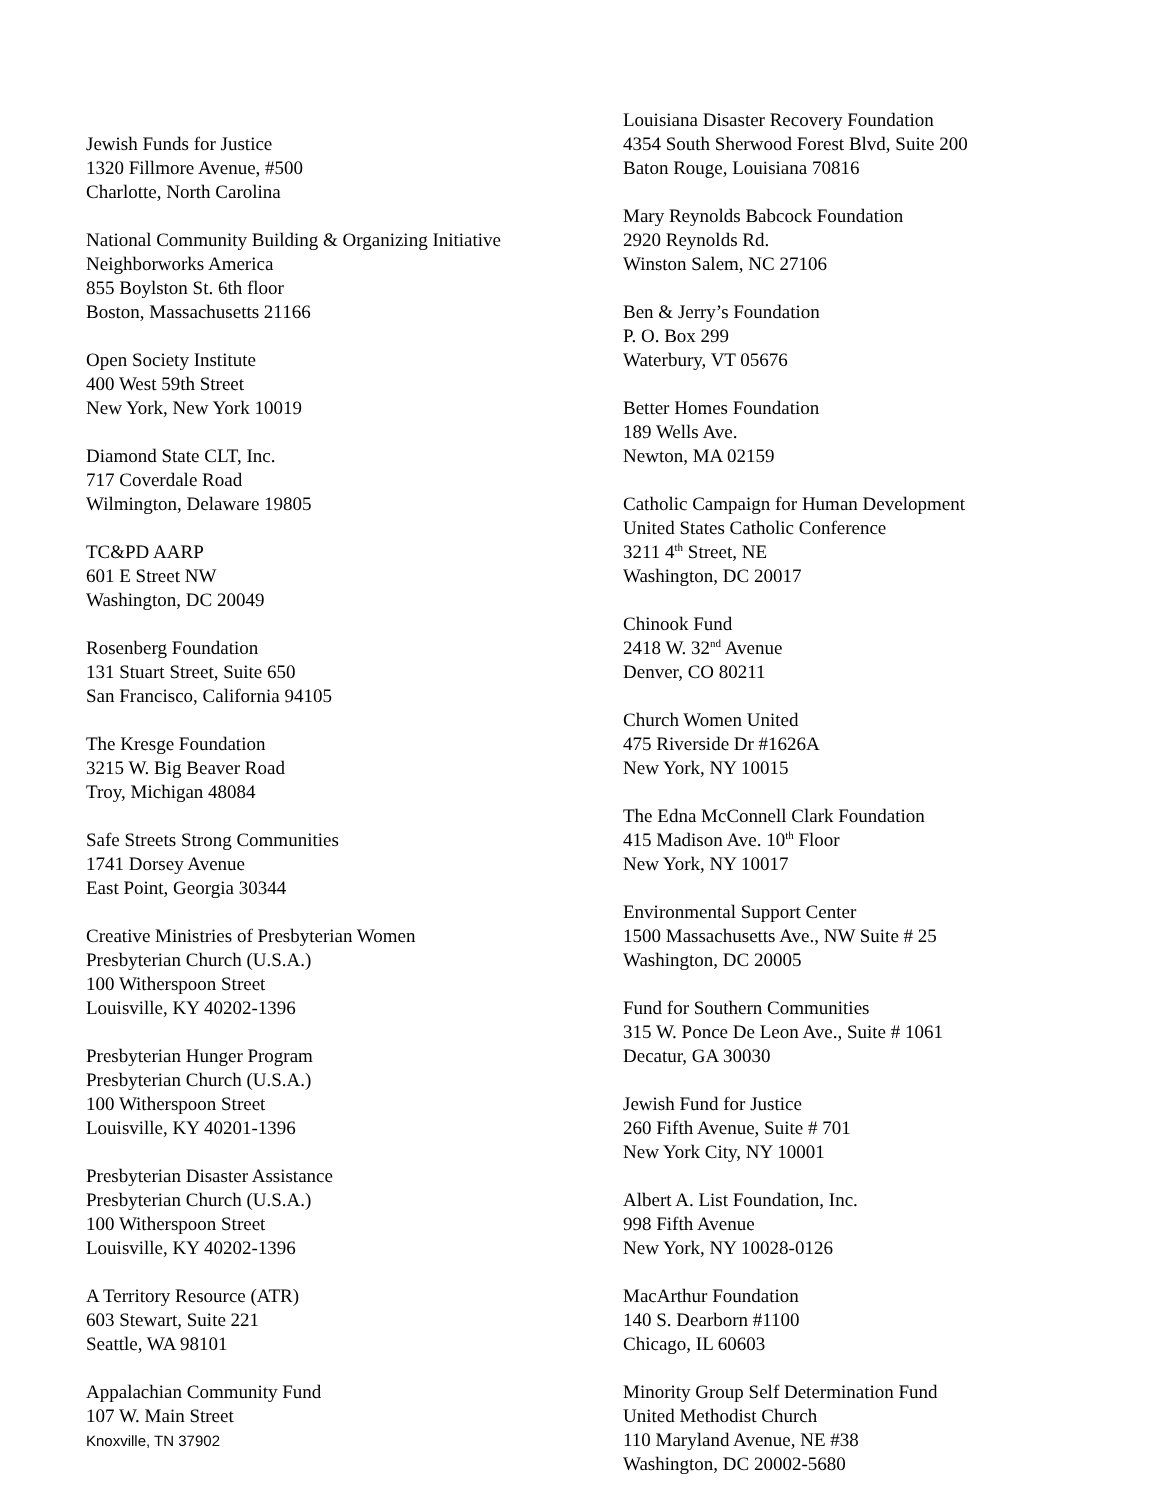Jewish Funds for Justice
1320 Fillmore Avenue, #500
Charlotte, North Carolina
National Community Building & Organizing Initiative
Neighborworks America
855 Boylston St. 6th floor
Boston, Massachusetts 21166
Open Society Institute
400 West 59th Street
New York, New York 10019
Diamond State CLT, Inc.
717 Coverdale Road
Wilmington, Delaware 19805
TC&PD AARP
601 E Street NW
Washington, DC 20049
Rosenberg Foundation
131 Stuart Street, Suite 650
San Francisco, California 94105
The Kresge Foundation
3215 W. Big Beaver Road
Troy, Michigan 48084
Safe Streets Strong Communities
1741 Dorsey Avenue
East Point, Georgia 30344
Creative Ministries of Presbyterian Women
Presbyterian Church (U.S.A.)
100 Witherspoon Street
Louisville, KY 40202-1396
Presbyterian Hunger Program
Presbyterian Church (U.S.A.)
100 Witherspoon Street
Louisville, KY 40201-1396
Presbyterian Disaster Assistance
Presbyterian Church (U.S.A.)
100 Witherspoon Street
Louisville, KY 40202-1396
A Territory Resource (ATR)
603 Stewart, Suite 221
Seattle, WA 98101
Appalachian Community Fund
107 W. Main Street
Knoxville, TN 37902
Louisiana Disaster Recovery Foundation
4354 South Sherwood Forest Blvd, Suite 200
Baton Rouge, Louisiana 70816
Mary Reynolds Babcock Foundation
2920 Reynolds Rd.
Winston Salem, NC 27106
Ben & Jerry’s Foundation
P. O. Box 299
Waterbury, VT 05676
Better Homes Foundation
189 Wells Ave.
Newton, MA 02159
Catholic Campaign for Human Development
United States Catholic Conference
3211 4<sup>th</sup> Street, NE
Washington, DC 20017
Chinook Fund
2418 W. 32<sup>nd</sup> Avenue
Denver, CO 80211
Church Women United
475 Riverside Dr #1626A
New York, NY 10015
The Edna McConnell Clark Foundation
415 Madison Ave. 10<sup>th</sup> Floor
New York, NY 10017
Environmental Support Center
1500 Massachusetts Ave., NW Suite # 25
Washington, DC 20005
Fund for Southern Communities
315 W. Ponce De Leon Ave., Suite # 1061
Decatur, GA 30030
Jewish Fund for Justice
260 Fifth Avenue, Suite # 701
New York City, NY 10001
Albert A. List Foundation, Inc.
998 Fifth Avenue
New York, NY 10028-0126
MacArthur Foundation
140 S. Dearborn #1100
Chicago, IL 60603
Minority Group Self Determination Fund
United Methodist Church
110 Maryland Avenue, NE #38
Washington, DC 20002-5680